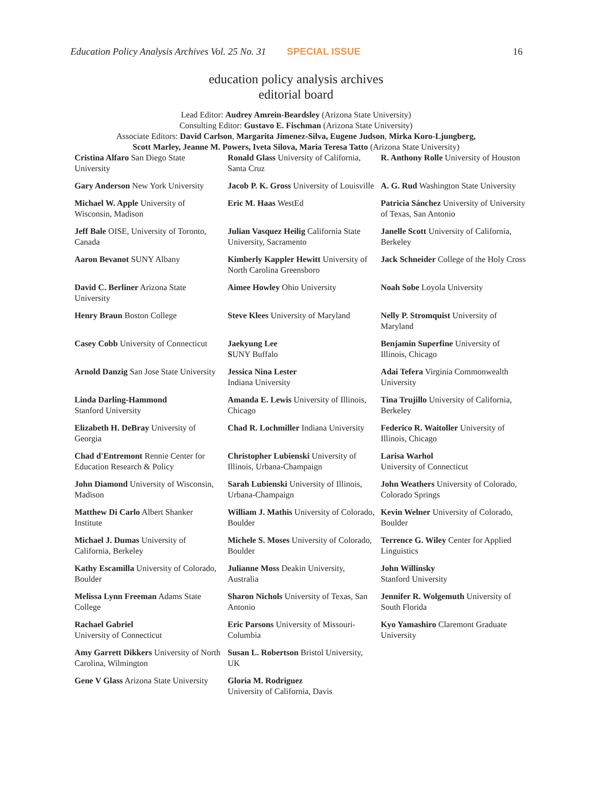Education Policy Analysis Archives Vol. 25 No. 31 SPECIAL ISSUE 16
education policy analysis archives
editorial board
Lead Editor: Audrey Amrein-Beardsley (Arizona State University)
Consulting Editor: Gustavo E. Fischman (Arizona State University)
Associate Editors: David Carlson, Margarita Jimenez-Silva, Eugene Judson, Mirka Koro-Ljungberg,
Scott Marley, Jeanne M. Powers, Iveta Silova, Maria Teresa Tatto (Arizona State University)
| Cristina Alfaro San Diego State University | Ronald Glass University of California, Santa Cruz | R. Anthony Rolle University of Houston |
| Gary Anderson New York University | Jacob P. K. Gross University of Louisville | A. G. Rud Washington State University |
| Michael W. Apple University of Wisconsin, Madison | Eric M. Haas WestEd | Patricia Sánchez University of University of Texas, San Antonio |
| Jeff Bale OISE, University of Toronto, Canada | Julian Vasquez Heilig California State University, Sacramento | Janelle Scott University of California, Berkeley |
| Aaron Bevanot SUNY Albany | Kimberly Kappler Hewitt University of North Carolina Greensboro | Jack Schneider College of the Holy Cross |
| David C. Berliner Arizona State University | Aimee Howley Ohio University | Noah Sobe Loyola University |
| Henry Braun Boston College | Steve Klees University of Maryland | Nelly P. Stromquist University of Maryland |
| Casey Cobb University of Connecticut | Jaekyung Lee S UNY Buffalo | Benjamin Superfine University of Illinois, Chicago |
| Arnold Danzig San Jose State University | Jessica Nina Lester Indiana University | Adai Tefera Virginia Commonwealth University |
| Linda Darling-Hammond Stanford University | Amanda E. Lewis University of Illinois, Chicago | Tina Trujillo University of California, Berkeley |
| Elizabeth H. DeBray University of Georgia | Chad R. Lochmiller Indiana University | Federico R. Waitoller University of Illinois, Chicago |
| Chad d'Entremont Rennie Center for Education Research & Policy | Christopher Lubienski University of Illinois, Urbana-Champaign | Larisa Warhol University of Connecticut |
| John Diamond University of Wisconsin, Madison | Sarah Lubienski University of Illinois, Urbana-Champaign | John Weathers University of Colorado, Colorado Springs |
| Matthew Di Carlo Albert Shanker Institute | William J. Mathis University of Colorado, Boulder | Kevin Welner University of Colorado, Boulder |
| Michael J. Dumas University of California, Berkeley | Michele S. Moses University of Colorado, Boulder | Terrence G. Wiley Center for Applied Linguistics |
| Kathy Escamilla University of Colorado, Boulder | Julianne Moss Deakin University, Australia | John Willinsky Stanford University |
| Melissa Lynn Freeman Adams State College | Sharon Nichols University of Texas, San Antonio | Jennifer R. Wolgemuth University of South Florida |
| Rachael Gabriel University of Connecticut | Eric Parsons University of Missouri-Columbia | Kyo Yamashiro Claremont Graduate University |
| Amy Garrett Dikkers University of North Carolina, Wilmington | Susan L. Robertson Bristol University, UK | |
| Gene V Glass Arizona State University | Gloria M. Rodriguez University of California, Davis | |